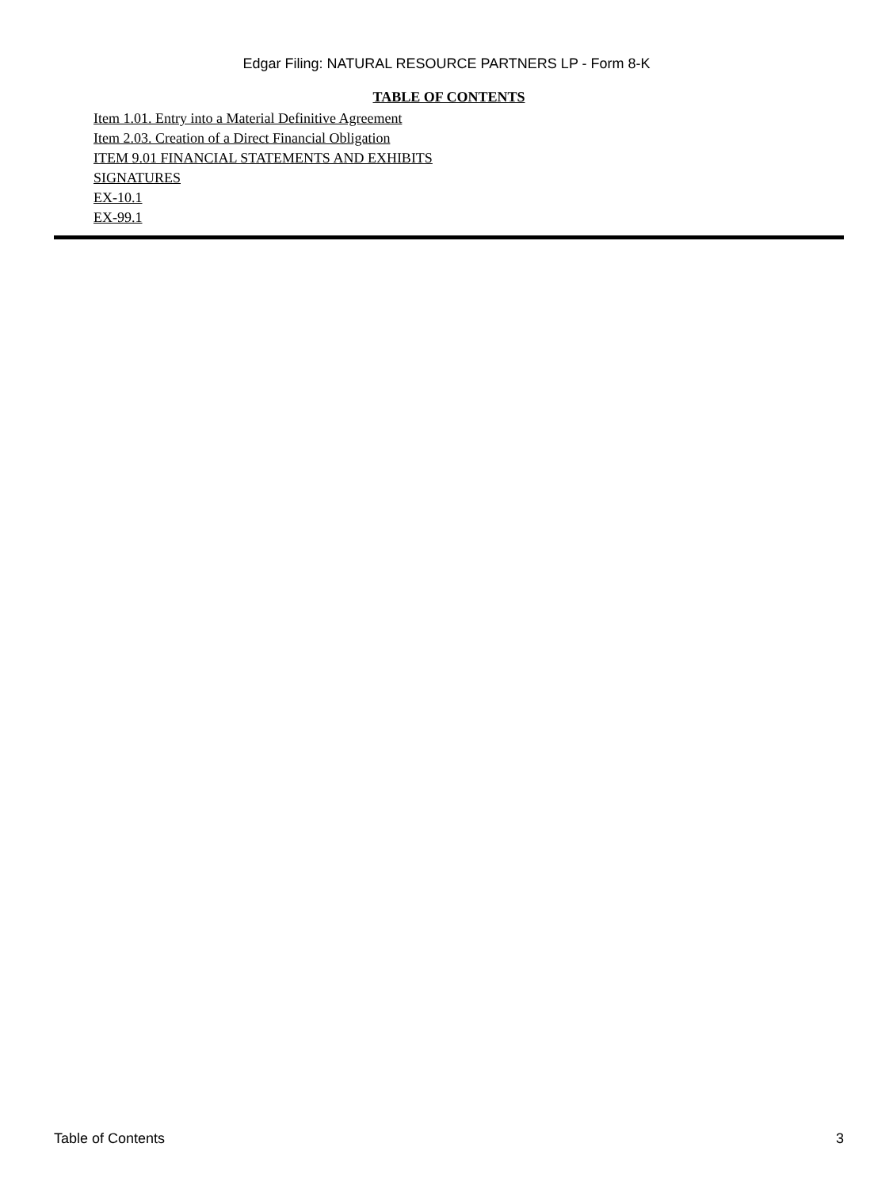Edgar Filing: NATURAL RESOURCE PARTNERS LP - Form 8-K
TABLE OF CONTENTS
Item 1.01. Entry into a Material Definitive Agreement
Item 2.03. Creation of a Direct Financial Obligation
ITEM 9.01 FINANCIAL STATEMENTS AND EXHIBITS
SIGNATURES
EX-10.1
EX-99.1
Table of Contents 3